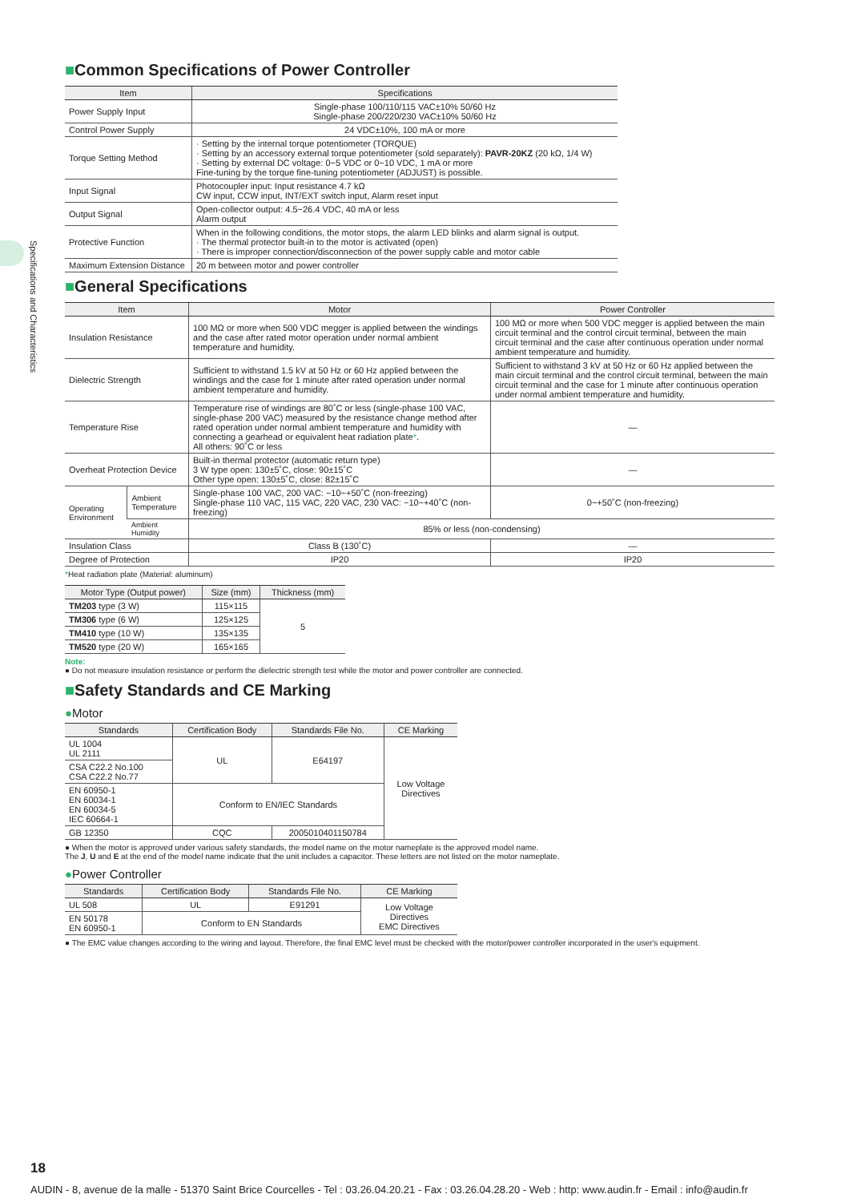Specifications and Characteristics
■Common Specifications of Power Controller
| Item | Specifications |
| --- | --- |
| Power Supply Input | Single-phase 100/110/115 VAC±10% 50/60 Hz Single-phase 200/220/230 VAC±10% 50/60 Hz |
| Control Power Supply | 24 VDC±10%, 100 mA or more |
| Torque Setting Method | · Setting by the internal torque potentiometer (TORQUE) · Setting by an accessory external torque potentiometer (sold separately): PAVR-20KZ (20 kΩ, 1/4 W) · Setting by external DC voltage: 0~5 VDC or 0~10 VDC, 1 mA or more Fine-tuning by the torque fine-tuning potentiometer (ADJUST) is possible. |
| Input Signal | Photocoupler input: Input resistance 4.7 kΩ CW input, CCW input, INT/EXT switch input, Alarm reset input |
| Output Signal | Open-collector output: 4.5~26.4 VDC, 40 mA or less Alarm output |
| Protective Function | When in the following conditions, the motor stops, the alarm LED blinks and alarm signal is output. · The thermal protector built-in to the motor is activated (open) · There is improper connection/disconnection of the power supply cable and motor cable |
| Maximum Extension Distance | 20 m between motor and power controller |
■General Specifications
| Item | | Motor | Power Controller |
| --- | --- | --- | --- |
| Insulation Resistance | | 100 MΩ or more when 500 VDC megger is applied between the windings and the case after rated motor operation under normal ambient temperature and humidity. | 100 MΩ or more when 500 VDC megger is applied between the main circuit terminal and the control circuit terminal, between the main circuit terminal and the case after continuous operation under normal ambient temperature and humidity. |
| Dielectric Strength | | Sufficient to withstand 1.5 kV at 50 Hz or 60 Hz applied between the windings and the case for 1 minute after rated operation under normal ambient temperature and humidity. | Sufficient to withstand 3 kV at 50 Hz or 60 Hz applied between the main circuit terminal and the control circuit terminal, between the main circuit terminal and the case for 1 minute after continuous operation under normal ambient temperature and humidity. |
| Temperature Rise | | Temperature rise of windings are 80˚C or less (single-phase 100 VAC, single-phase 200 VAC) measured by the resistance change method after rated operation under normal ambient temperature and humidity with connecting a gearhead or equivalent heat radiation plate * . All others: 90˚C or less | — |
| Overheat Protection Device | | Built-in thermal protector (automatic return type) 3 W type open: 130±5˚C, close: 90±15˚C Other type open: 130±5˚C, close: 82±15˚C | — |
| Operating Environment | Ambient Temperature | Single-phase 100 VAC, 200 VAC: −10~+50˚C (non-freezing) Single-phase 110 VAC, 115 VAC, 220 VAC, 230 VAC: −10~+40˚C (non-freezing) | 0~+50˚C (non-freezing) |
| | Ambient Humidity | 85% or less (non-condensing) | |
| Insulation Class | | Class B (130˚C) | — |
| Degree of Protection | | IP20 | IP20 |
*Heat radiation plate (Material: aluminum)
| Motor Type (Output power) | Size (mm) | Thickness (mm) |
| --- | --- | --- |
| TM203 type (3 W) | 115×115 | 5 |
| TM306 type (6 W) | 125×125 | |
| TM410 type (10 W) | 135×135 | |
| TM520 type (20 W) | 165×165 | |
Note:
● Do not measure insulation resistance or perform the dielectric strength test while the motor and power controller are connected.
■Safety Standards and CE Marking
●Motor
| Standards | Certification Body | Standards File No. | CE Marking |
| --- | --- | --- | --- |
| UL 1004 UL 2111 | UL | E64197 | Low Voltage Directives |
| CSA C22.2 No.100 CSA C22.2 No.77 | | | |
| EN 60950-1 EN 60034-1 EN 60034-5 IEC 60664-1 | Conform to EN/IEC Standards | | |
| GB 12350 | CQC | 2005010401150784 | |
● When the motor is approved under various safety standards, the model name on the motor nameplate is the approved model name.
The J, U and E at the end of the model name indicate that the unit includes a capacitor. These letters are not listed on the motor nameplate.
●Power Controller
| Standards | Certification Body | Standards File No. | CE Marking |
| --- | --- | --- | --- |
| UL 508 | UL | E91291 | Low Voltage Directives EMC Directives |
| EN 50178 EN 60950-1 | Conform to EN Standards | | |
● The EMC value changes according to the wiring and layout. Therefore, the final EMC level must be checked with the motor/power controller incorporated in the user's equipment.
18
AUDIN - 8, avenue de la malle - 51370 Saint Brice Courcelles - Tel : 03.26.04.20.21 - Fax : 03.26.04.28.20 - Web : http: www.audin.fr - Email : info@audin.fr